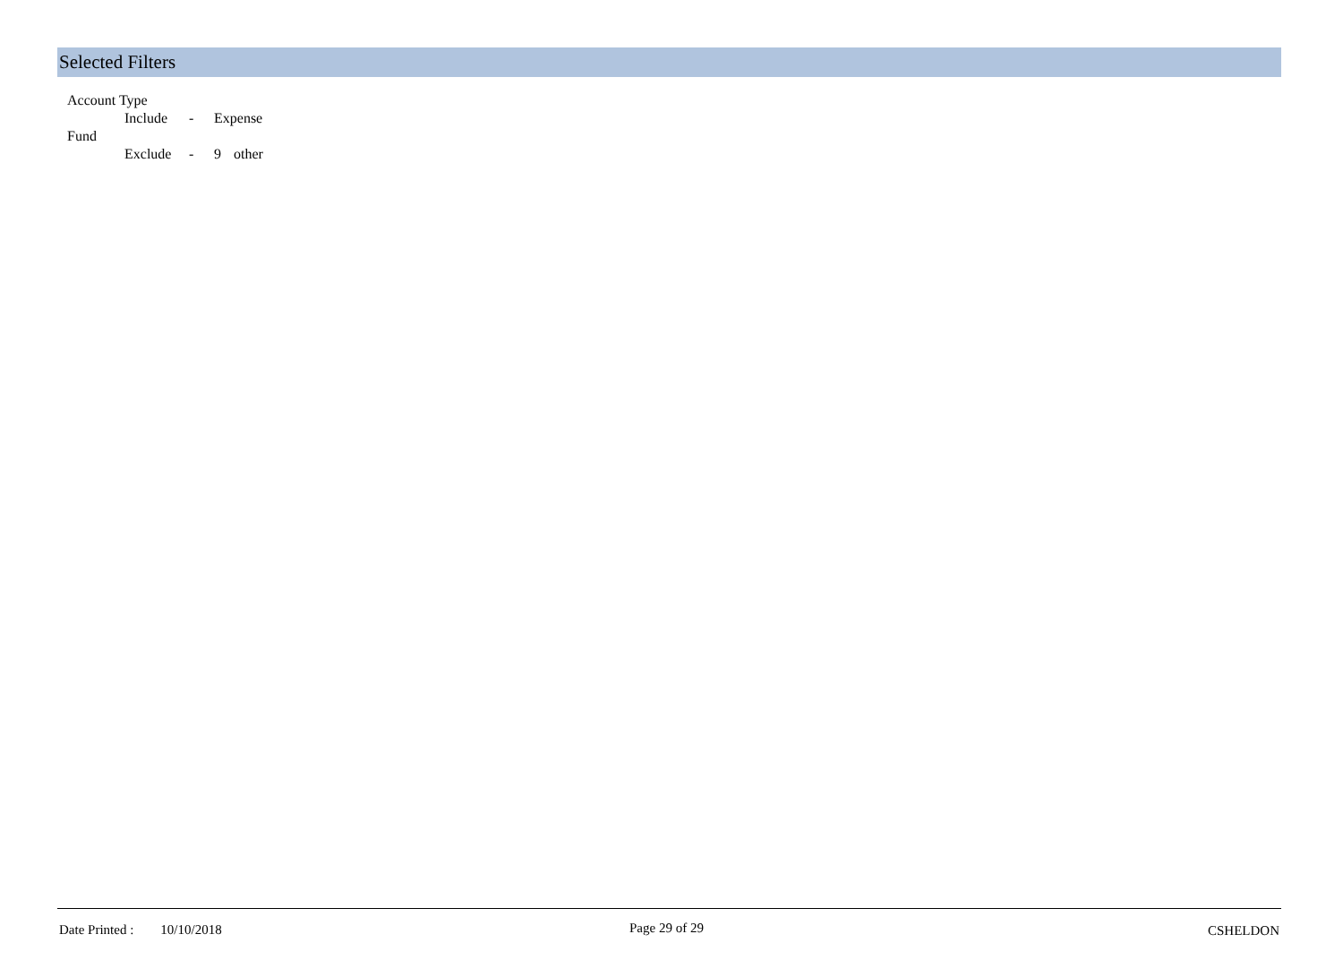Selected Filters
Account Type
Include - Expense
Fund
Exclude - 9 other
Date Printed : 10/10/2018
Page 29 of 29 CSHELDON